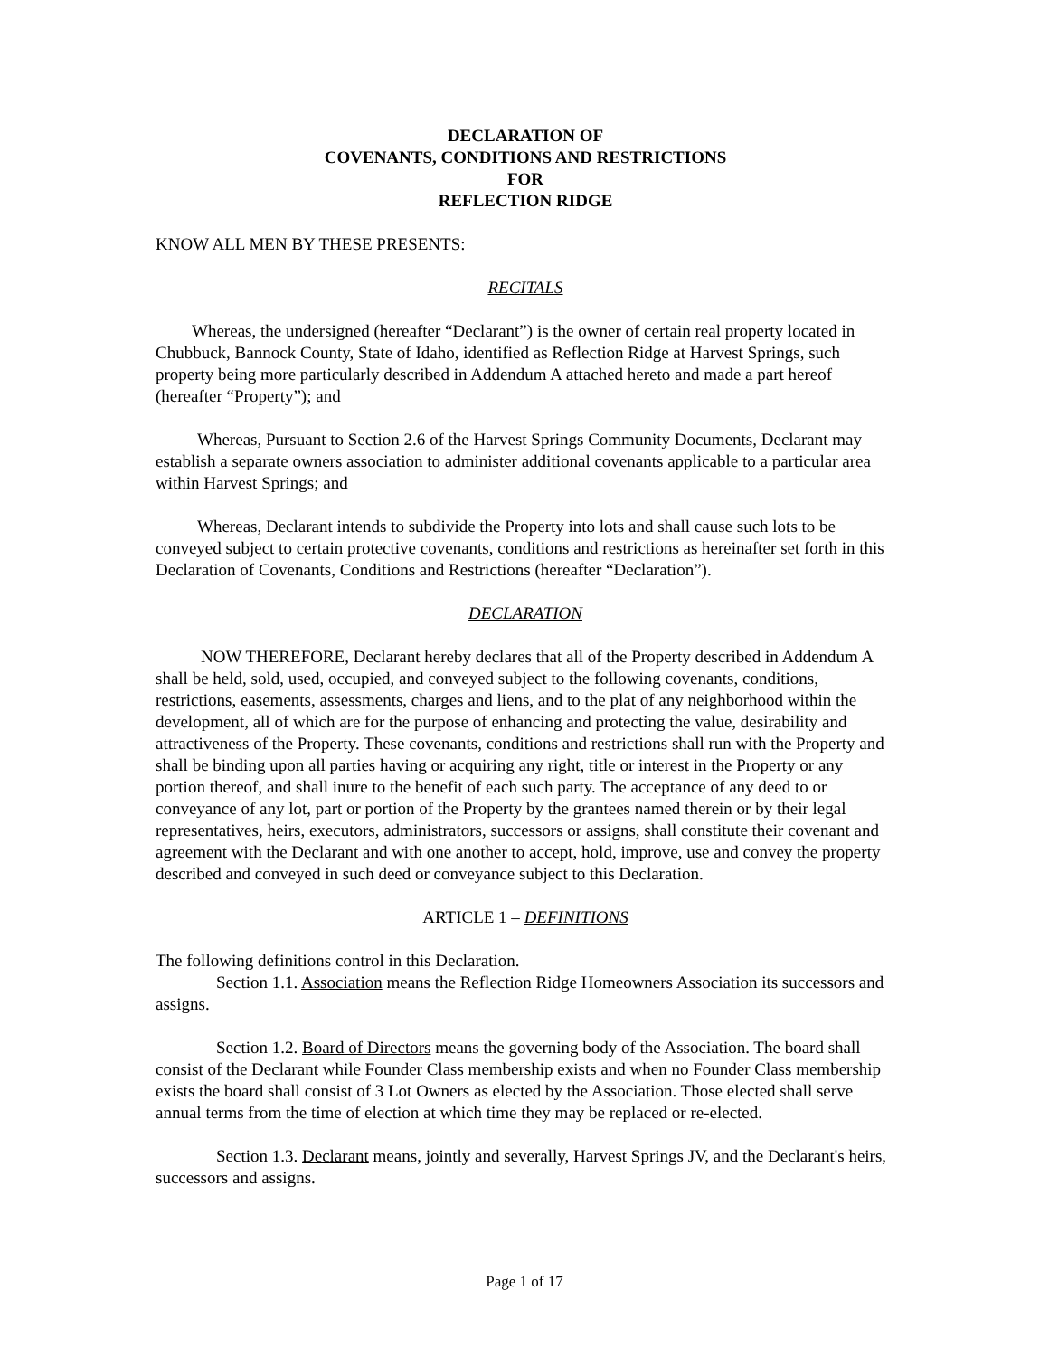DECLARATION OF
COVENANTS, CONDITIONS AND RESTRICTIONS
FOR
REFLECTION RIDGE
KNOW ALL MEN BY THESE PRESENTS:
RECITALS
Whereas, the undersigned (hereafter “Declarant”) is the owner of certain real property located in Chubbuck, Bannock County, State of Idaho, identified as Reflection Ridge at Harvest Springs, such property being more particularly described in Addendum A attached hereto and made a part hereof (hereafter “Property”); and
Whereas, Pursuant to Section 2.6 of the Harvest Springs Community Documents, Declarant may establish a separate owners association to administer additional covenants applicable to a particular area within Harvest Springs; and
Whereas, Declarant intends to subdivide the Property into lots and shall cause such lots to be conveyed subject to certain protective covenants, conditions and restrictions as hereinafter set forth in this Declaration of Covenants, Conditions and Restrictions (hereafter “Declaration”).
DECLARATION
NOW THEREFORE, Declarant hereby declares that all of the Property described in Addendum A shall be held, sold, used, occupied, and conveyed subject to the following covenants, conditions, restrictions, easements, assessments, charges and liens, and to the plat of any neighborhood within the development, all of which are for the purpose of enhancing and protecting the value, desirability and attractiveness of the Property. These covenants, conditions and restrictions shall run with the Property and shall be binding upon all parties having or acquiring any right, title or interest in the Property or any portion thereof, and shall inure to the benefit of each such party. The acceptance of any deed to or conveyance of any lot, part or portion of the Property by the grantees named therein or by their legal representatives, heirs, executors, administrators, successors or assigns, shall constitute their covenant and agreement with the Declarant and with one another to accept, hold, improve, use and convey the property described and conveyed in such deed or conveyance subject to this Declaration.
ARTICLE 1 – DEFINITIONS
The following definitions control in this Declaration.
Section 1.1. Association means the Reflection Ridge Homeowners Association its successors and assigns.
Section 1.2. Board of Directors means the governing body of the Association. The board shall consist of the Declarant while Founder Class membership exists and when no Founder Class membership exists the board shall consist of 3 Lot Owners as elected by the Association. Those elected shall serve annual terms from the time of election at which time they may be replaced or re-elected.
Section 1.3. Declarant means, jointly and severally, Harvest Springs JV, and the Declarant's heirs, successors and assigns.
Page 1 of 17